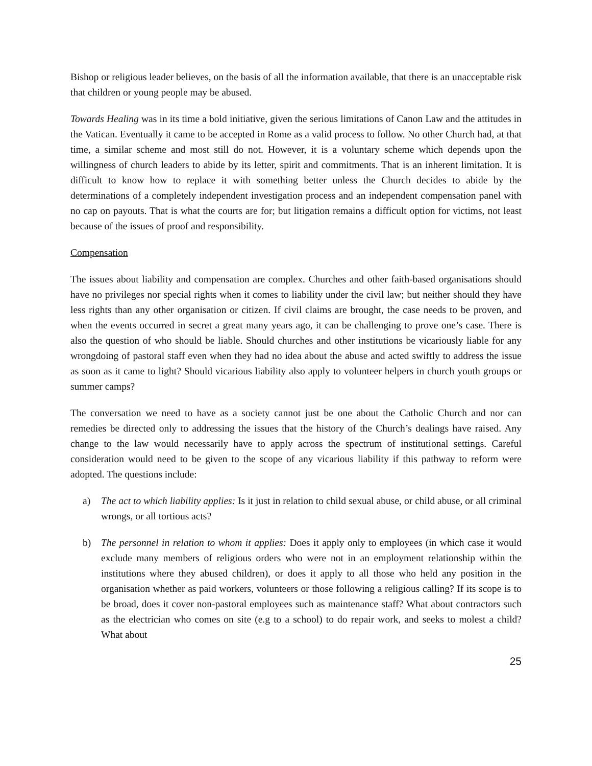Bishop or religious leader believes, on the basis of all the information available, that there is an unacceptable risk that children or young people may be abused.
Towards Healing was in its time a bold initiative, given the serious limitations of Canon Law and the attitudes in the Vatican. Eventually it came to be accepted in Rome as a valid process to follow. No other Church had, at that time, a similar scheme and most still do not. However, it is a voluntary scheme which depends upon the willingness of church leaders to abide by its letter, spirit and commitments. That is an inherent limitation. It is difficult to know how to replace it with something better unless the Church decides to abide by the determinations of a completely independent investigation process and an independent compensation panel with no cap on payouts. That is what the courts are for; but litigation remains a difficult option for victims, not least because of the issues of proof and responsibility.
Compensation
The issues about liability and compensation are complex. Churches and other faith-based organisations should have no privileges nor special rights when it comes to liability under the civil law; but neither should they have less rights than any other organisation or citizen. If civil claims are brought, the case needs to be proven, and when the events occurred in secret a great many years ago, it can be challenging to prove one’s case. There is also the question of who should be liable. Should churches and other institutions be vicariously liable for any wrongdoing of pastoral staff even when they had no idea about the abuse and acted swiftly to address the issue as soon as it came to light? Should vicarious liability also apply to volunteer helpers in church youth groups or summer camps?
The conversation we need to have as a society cannot just be one about the Catholic Church and nor can remedies be directed only to addressing the issues that the history of the Church’s dealings have raised. Any change to the law would necessarily have to apply across the spectrum of institutional settings. Careful consideration would need to be given to the scope of any vicarious liability if this pathway to reform were adopted. The questions include:
a) The act to which liability applies: Is it just in relation to child sexual abuse, or child abuse, or all criminal wrongs, or all tortious acts?
b) The personnel in relation to whom it applies: Does it apply only to employees (in which case it would exclude many members of religious orders who were not in an employment relationship within the institutions where they abused children), or does it apply to all those who held any position in the organisation whether as paid workers, volunteers or those following a religious calling? If its scope is to be broad, does it cover non-pastoral employees such as maintenance staff? What about contractors such as the electrician who comes on site (e.g to a school) to do repair work, and seeks to molest a child? What about
25